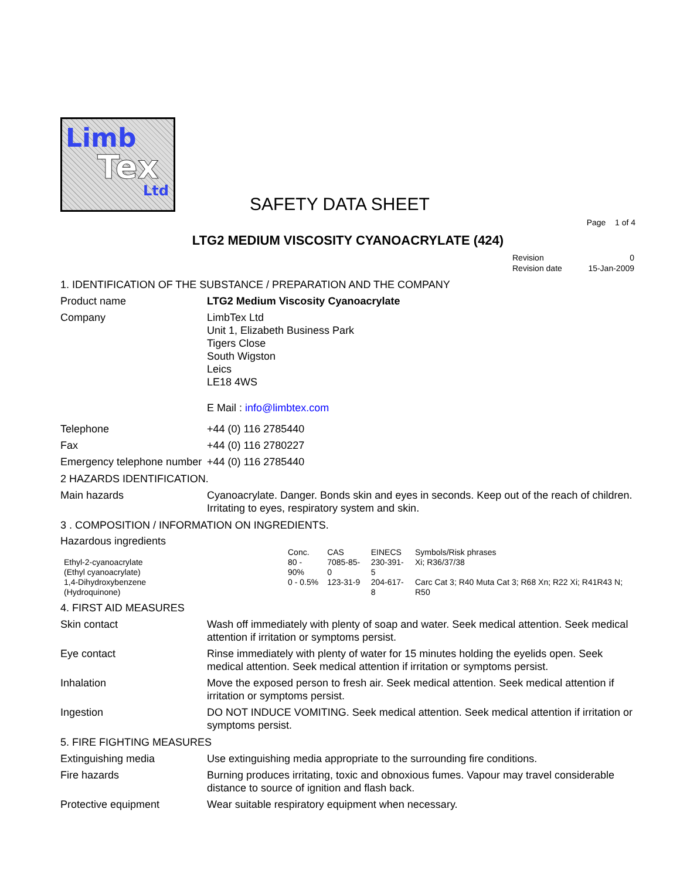Limb
Tex
Ltd
SAFETY DATA SHEET
Page 1 of 4
LTG2 MEDIUM VISCOSITY CYANOACRYLATE (424)
| Revision | 0 |
| Revision date | 15-Jan-2009 |
1. IDENTIFICATION OF THE SUBSTANCE / PREPARATION AND THE COMPANY
Product name LTG2 Medium Viscosity Cyanoacrylate
Company LimbTex Ltd
Unit 1, Elizabeth Business Park
Tigers Close
South Wigston
Leics
LE18 4WS
E Mail : info@limbtex.com
Telephone +44 (0) 116 2785440
Fax +44 (0) 116 2780227
Emergency telephone number
+44 (0) 116 2785440
2 HAZARDS IDENTIFICATION.
Main hazards Cyanoacrylate. Danger. Bonds skin and eyes in seconds. Keep out of the reach of children. Irritating to eyes, respiratory system and skin.
3 . COMPOSITION / INFORMATION ON INGREDIENTS.
Hazardous ingredients
| | Conc. | CAS | EINECS | Symbols/Risk phrases |
| --- | --- | --- | --- | --- |
| Ethyl-2-cyanoacrylate (Ethyl cyanoacrylate) | 80 - 90% | 7085-85-0 | 230-391-5 | Xi; R36/37/38 |
| 1,4-Dihydroxybenzene (Hydroquinone) | 0 - 0.5% | 123-31-9 | 204-617-8 | Carc Cat 3; R40 Muta Cat 3; R68 Xn; R22 Xi; R41R43 N; R50 |
4. FIRST AID MEASURES
Skin contact Wash off immediately with plenty of soap and water. Seek medical attention. Seek medical attention if irritation or symptoms persist.
Eye contact Rinse immediately with plenty of water for 15 minutes holding the eyelids open. Seek medical attention. Seek medical attention if irritation or symptoms persist.
Inhalation Move the exposed person to fresh air. Seek medical attention. Seek medical attention if irritation or symptoms persist.
Ingestion DO NOT INDUCE VOMITING. Seek medical attention. Seek medical attention if irritation or symptoms persist.
5. FIRE FIGHTING MEASURES
Extinguishing media Use extinguishing media appropriate to the surrounding fire conditions.
Fire hazards Burning produces irritating, toxic and obnoxious fumes. Vapour may travel considerable distance to source of ignition and flash back.
Protective equipment Wear suitable respiratory equipment when necessary.